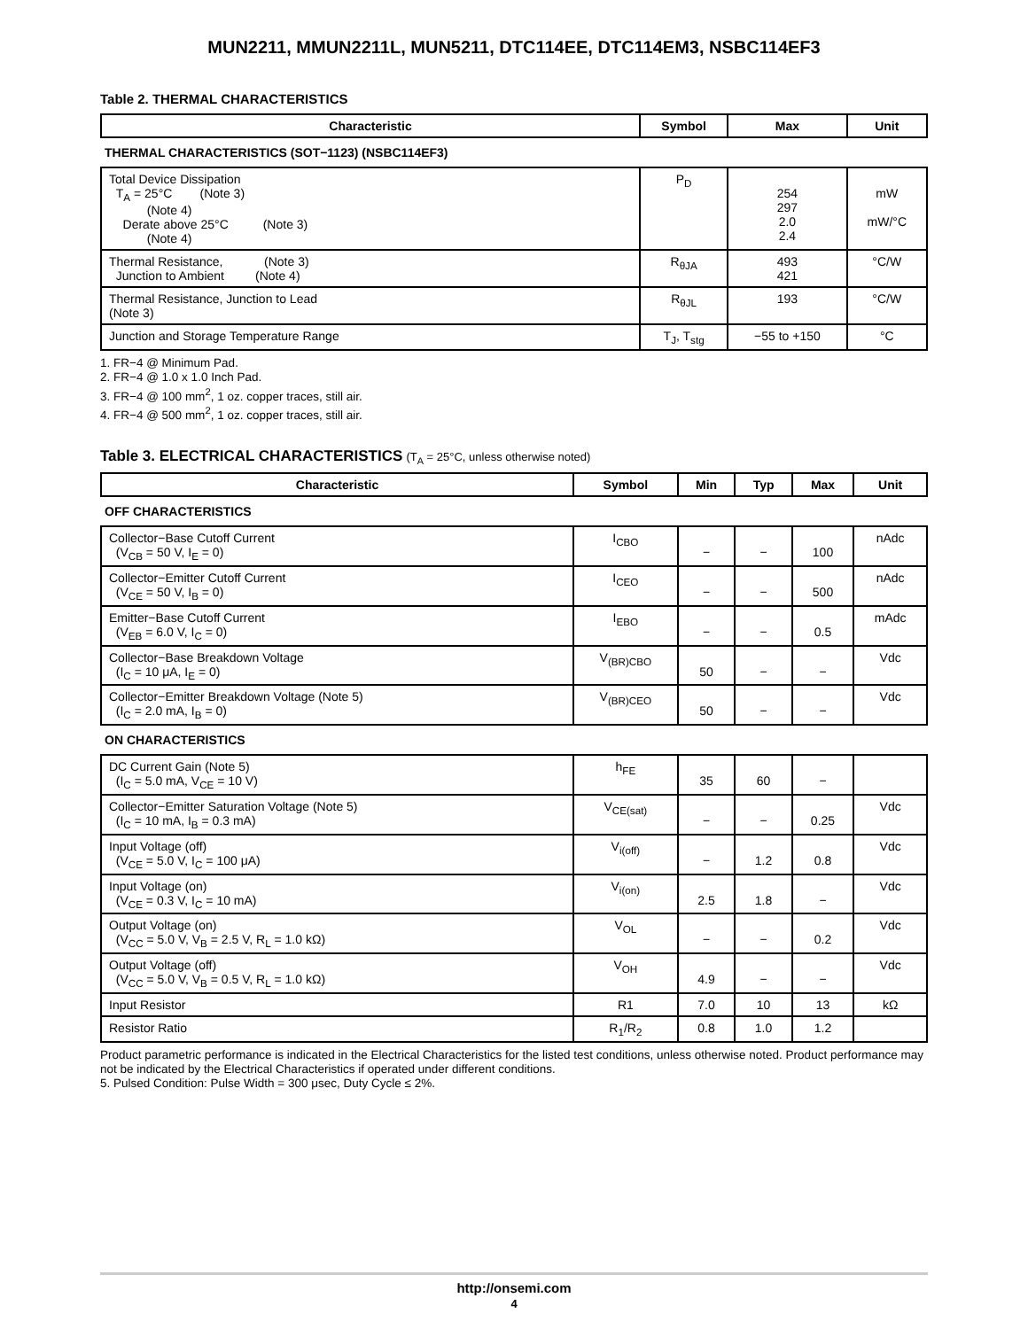MUN2211, MMUN2211L, MUN5211, DTC114EE, DTC114EM3, NSBC114EF3
Table 2. THERMAL CHARACTERISTICS
| Characteristic | Symbol | Max | Unit |
| --- | --- | --- | --- |
| THERMAL CHARACTERISTICS (SOT−1123) (NSBC114EF3) | | | |
| Total Device Dissipation T<sub>A</sub> = 25°C (Note 3) (Note 4) Derate above 25°C (Note 3) (Note 4) | P<sub>D</sub> | 254 297 2.0 2.4 | mW mW/°C |
| Thermal Resistance, (Note 3) Junction to Ambient (Note 4) | R<sub>θJA</sub> | 493 421 | °C/W |
| Thermal Resistance, Junction to Lead (Note 3) | R<sub>θJL</sub> | 193 | °C/W |
| Junction and Storage Temperature Range | T<sub>J</sub>, T<sub>stg</sub> | −55 to +150 | °C |
1. FR−4 @ Minimum Pad.
2. FR−4 @ 1.0 x 1.0 Inch Pad.
3. FR−4 @ 100 mm<sup>2</sup>, 1 oz. copper traces, still air.
4. FR−4 @ 500 mm<sup>2</sup>, 1 oz. copper traces, still air.
Table 3. ELECTRICAL CHARACTERISTICS (T<sub>A</sub> = 25°C, unless otherwise noted)
| Characteristic | Symbol | Min | Typ | Max | Unit |
| --- | --- | --- | --- | --- | --- |
| OFF CHARACTERISTICS | | | | | |
| Collector−Base Cutoff Current (V<sub>CB</sub> = 50 V, I<sub>E</sub> = 0) | I<sub>CBO</sub> | − | − | 100 | nAdc |
| Collector−Emitter Cutoff Current (V<sub>CE</sub> = 50 V, I<sub>B</sub> = 0) | I<sub>CEO</sub> | − | − | 500 | nAdc |
| Emitter−Base Cutoff Current (V<sub>EB</sub> = 6.0 V, I<sub>C</sub> = 0) | I<sub>EBO</sub> | − | − | 0.5 | mAdc |
| Collector−Base Breakdown Voltage (I<sub>C</sub> = 10 μA, I<sub>E</sub> = 0) | V<sub>(BR)CBO</sub> | 50 | − | − | Vdc |
| Collector−Emitter Breakdown Voltage (Note 5) (I<sub>C</sub> = 2.0 mA, I<sub>B</sub> = 0) | V<sub>(BR)CEO</sub> | 50 | − | − | Vdc |
| ON CHARACTERISTICS | | | | | |
| DC Current Gain (Note 5) (I<sub>C</sub> = 5.0 mA, V<sub>CE</sub> = 10 V) | h<sub>FE</sub> | 35 | 60 | − | |
| Collector−Emitter Saturation Voltage (Note 5) (I<sub>C</sub> = 10 mA, I<sub>B</sub> = 0.3 mA) | V<sub>CE(sat)</sub> | − | − | 0.25 | Vdc |
| Input Voltage (off) (V<sub>CE</sub> = 5.0 V, I<sub>C</sub> = 100 μA) | V<sub>i(off)</sub> | − | 1.2 | 0.8 | Vdc |
| Input Voltage (on) (V<sub>CE</sub> = 0.3 V, I<sub>C</sub> = 10 mA) | V<sub>i(on)</sub> | 2.5 | 1.8 | − | Vdc |
| Output Voltage (on) (V<sub>CC</sub> = 5.0 V, V<sub>B</sub> = 2.5 V, R<sub>L</sub> = 1.0 kΩ) | V<sub>OL</sub> | − | − | 0.2 | Vdc |
| Output Voltage (off) (V<sub>CC</sub> = 5.0 V, V<sub>B</sub> = 0.5 V, R<sub>L</sub> = 1.0 kΩ) | V<sub>OH</sub> | 4.9 | − | − | Vdc |
| Input Resistor | R1 | 7.0 | 10 | 13 | kΩ |
| Resistor Ratio | R<sub>1</sub>/R<sub>2</sub> | 0.8 | 1.0 | 1.2 | |
Product parametric performance is indicated in the Electrical Characteristics for the listed test conditions, unless otherwise noted. Product performance may not be indicated by the Electrical Characteristics if operated under different conditions.
5. Pulsed Condition: Pulse Width = 300 μsec, Duty Cycle ≤ 2%.
http://onsemi.com
4